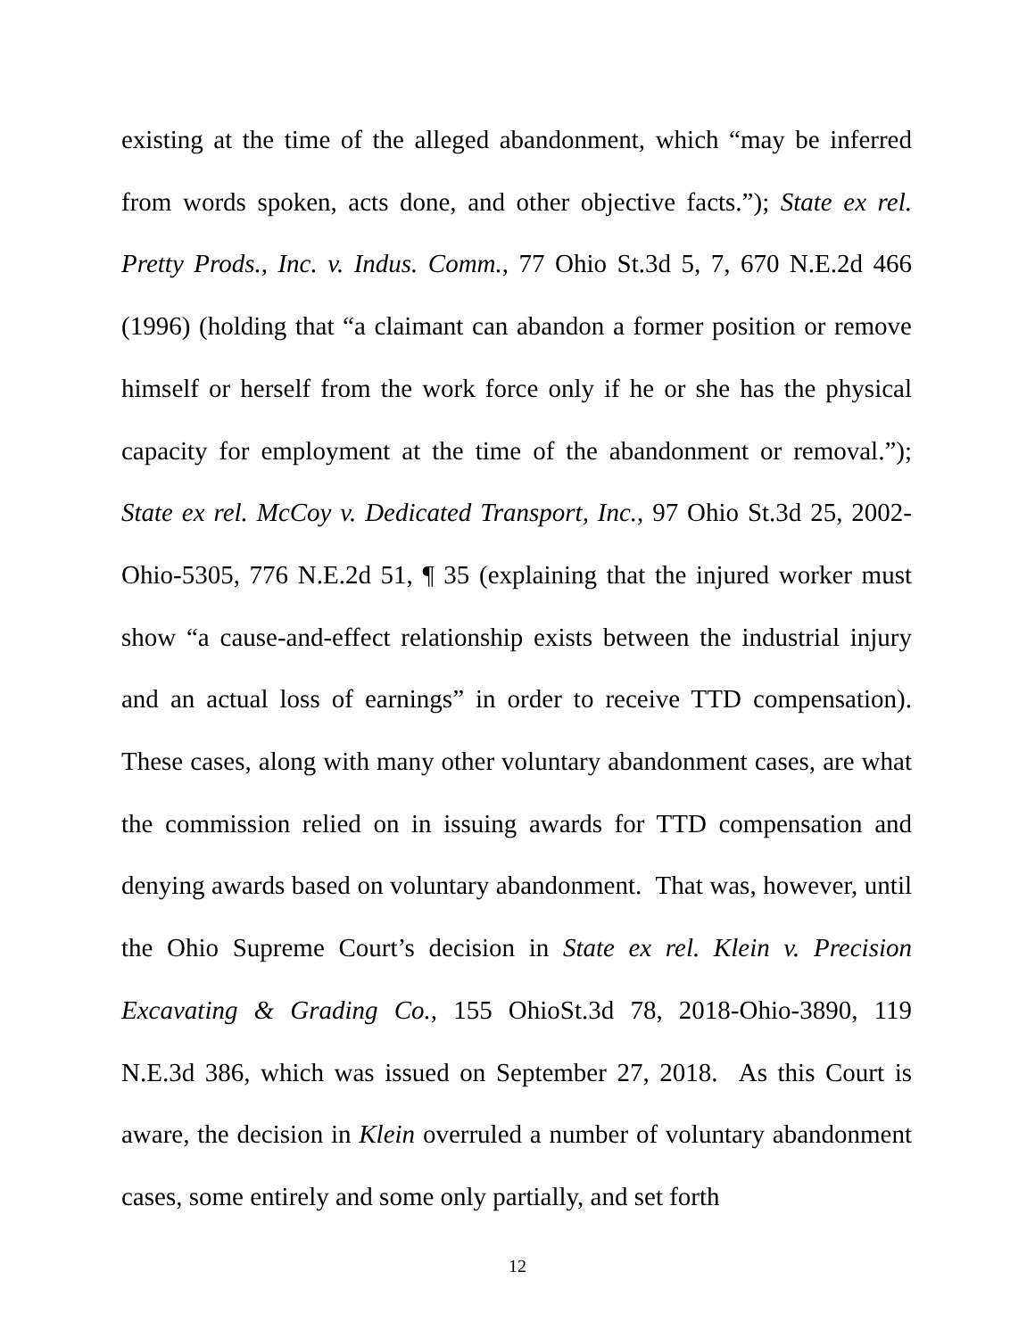existing at the time of the alleged abandonment, which “may be inferred from words spoken, acts done, and other objective facts.”); State ex rel. Pretty Prods., Inc. v. Indus. Comm., 77 Ohio St.3d 5, 7, 670 N.E.2d 466 (1996) (holding that “a claimant can abandon a former position or remove himself or herself from the work force only if he or she has the physical capacity for employment at the time of the abandonment or removal.”); State ex rel. McCoy v. Dedicated Transport, Inc., 97 Ohio St.3d 25, 2002-Ohio-5305, 776 N.E.2d 51, ¶ 35 (explaining that the injured worker must show “a cause-and-effect relationship exists between the industrial injury and an actual loss of earnings” in order to receive TTD compensation). These cases, along with many other voluntary abandonment cases, are what the commission relied on in issuing awards for TTD compensation and denying awards based on voluntary abandonment. That was, however, until the Ohio Supreme Court’s decision in State ex rel. Klein v. Precision Excavating & Grading Co., 155 OhioSt.3d 78, 2018-Ohio-3890, 119 N.E.3d 386, which was issued on September 27, 2018. As this Court is aware, the decision in Klein overruled a number of voluntary abandonment cases, some entirely and some only partially, and set forth
12